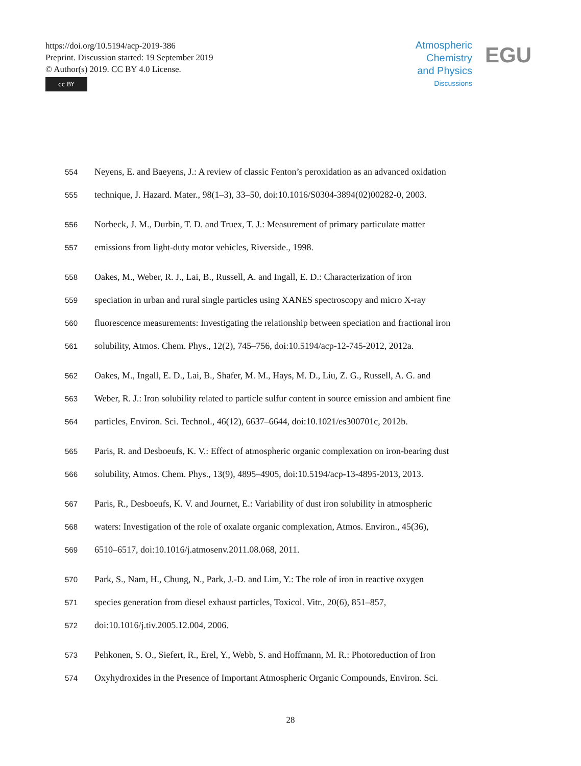https://doi.org/10.5194/acp-2019-386
Preprint. Discussion started: 19 September 2019
© Author(s) 2019. CC BY 4.0 License.
cc BY
Atmospheric
Chemistry
and Physics
Discussions
EGU
554 Neyens, E. and Baeyens, J.: A review of classic Fenton’s peroxidation as an advanced oxidation
555 technique, J. Hazard. Mater., 98(1–3), 33–50, doi:10.1016/S0304-3894(02)00282-0, 2003.
556 Norbeck, J. M., Durbin, T. D. and Truex, T. J.: Measurement of primary particulate matter
557 emissions from light-duty motor vehicles, Riverside., 1998.
558 Oakes, M., Weber, R. J., Lai, B., Russell, A. and Ingall, E. D.: Characterization of iron
559 speciation in urban and rural single particles using XANES spectroscopy and micro X-ray
560 fluorescence measurements: Investigating the relationship between speciation and fractional iron
561 solubility, Atmos. Chem. Phys., 12(2), 745–756, doi:10.5194/acp-12-745-2012, 2012a.
562 Oakes, M., Ingall, E. D., Lai, B., Shafer, M. M., Hays, M. D., Liu, Z. G., Russell, A. G. and
563 Weber, R. J.: Iron solubility related to particle sulfur content in source emission and ambient fine
564 particles, Environ. Sci. Technol., 46(12), 6637–6644, doi:10.1021/es300701c, 2012b.
565 Paris, R. and Desboeufs, K. V.: Effect of atmospheric organic complexation on iron-bearing dust
566 solubility, Atmos. Chem. Phys., 13(9), 4895–4905, doi:10.5194/acp-13-4895-2013, 2013.
567 Paris, R., Desboeufs, K. V. and Journet, E.: Variability of dust iron solubility in atmospheric
568 waters: Investigation of the role of oxalate organic complexation, Atmos. Environ., 45(36),
569 6510–6517, doi:10.1016/j.atmosenv.2011.08.068, 2011.
570 Park, S., Nam, H., Chung, N., Park, J.-D. and Lim, Y.: The role of iron in reactive oxygen
571 species generation from diesel exhaust particles, Toxicol. Vitr., 20(6), 851–857,
572 doi:10.1016/j.tiv.2005.12.004, 2006.
573 Pehkonen, S. O., Siefert, R., Erel, Y., Webb, S. and Hoffmann, M. R.: Photoreduction of Iron
574 Oxyhydroxides in the Presence of Important Atmospheric Organic Compounds, Environ. Sci.
28